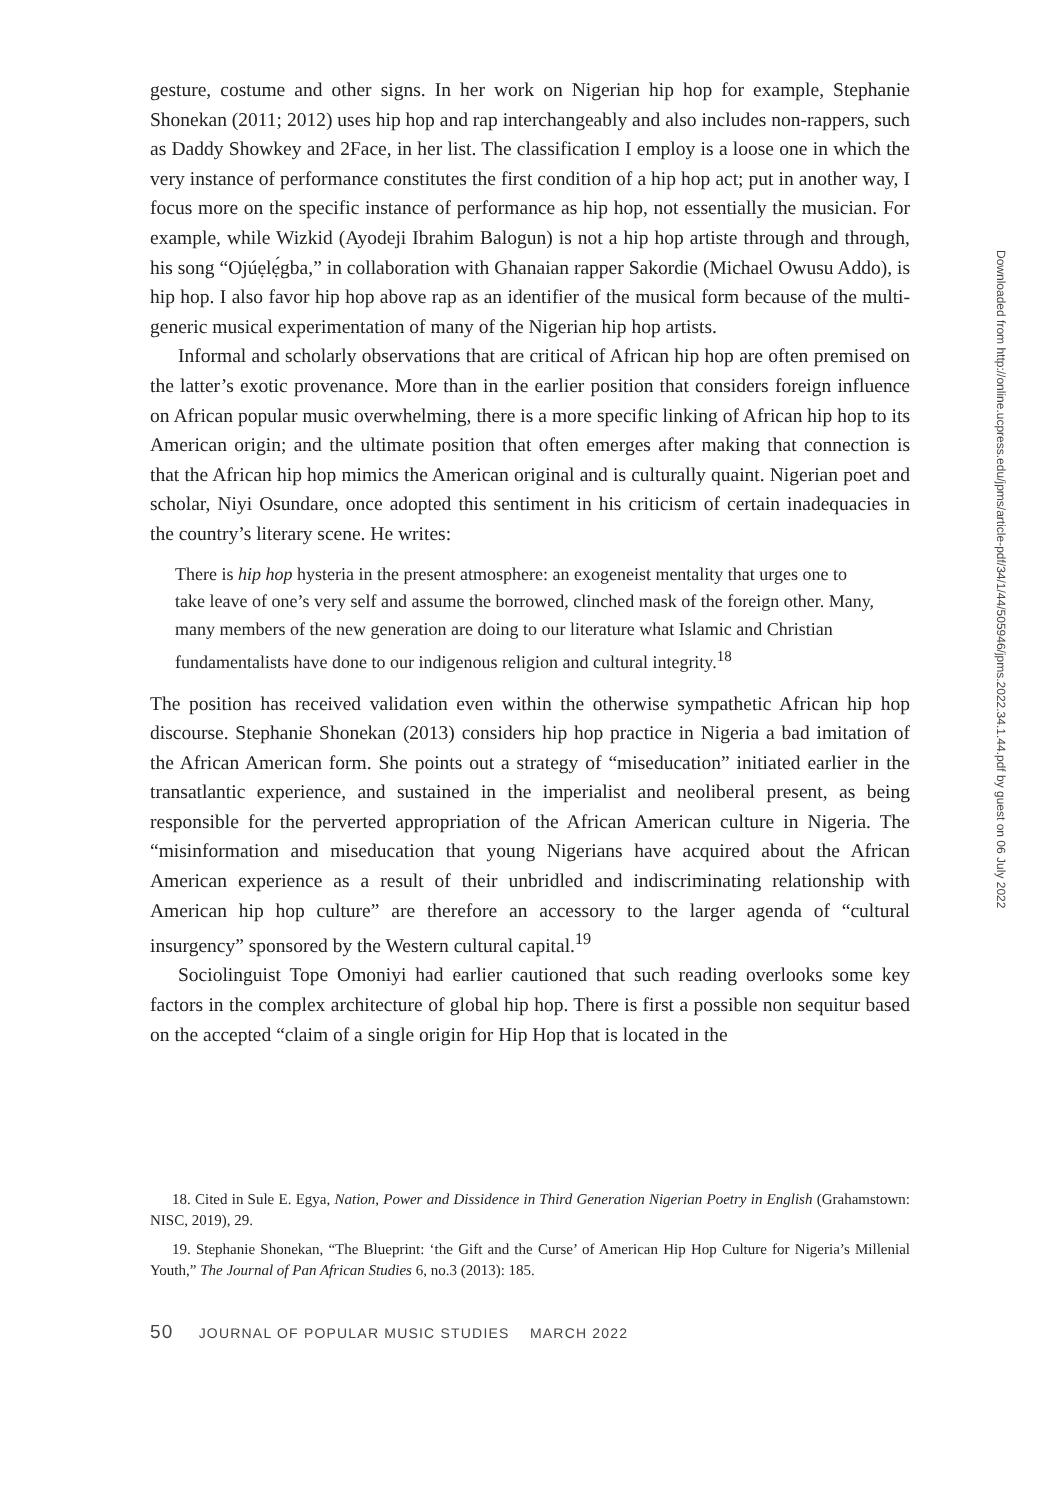gesture, costume and other signs. In her work on Nigerian hip hop for example, Stephanie Shonekan (2011; 2012) uses hip hop and rap interchangeably and also includes non-rappers, such as Daddy Showkey and 2Face, in her list. The classification I employ is a loose one in which the very instance of performance constitutes the first condition of a hip hop act; put in another way, I focus more on the specific instance of performance as hip hop, not essentially the musician. For example, while Wizkid (Ayodeji Ibrahim Balogun) is not a hip hop artiste through and through, his song “Ojúẹlẹ́gba,” in collaboration with Ghanaian rapper Sakordie (Michael Owusu Addo), is hip hop. I also favor hip hop above rap as an identifier of the musical form because of the multi-generic musical experimentation of many of the Nigerian hip hop artists.
Informal and scholarly observations that are critical of African hip hop are often premised on the latter’s exotic provenance. More than in the earlier position that considers foreign influence on African popular music overwhelming, there is a more specific linking of African hip hop to its American origin; and the ultimate position that often emerges after making that connection is that the African hip hop mimics the American original and is culturally quaint. Nigerian poet and scholar, Niyi Osundare, once adopted this sentiment in his criticism of certain inadequacies in the country’s literary scene. He writes:
There is hip hop hysteria in the present atmosphere: an exogeneist mentality that urges one to take leave of one’s very self and assume the borrowed, clinched mask of the foreign other. Many, many members of the new generation are doing to our literature what Islamic and Christian fundamentalists have done to our indigenous religion and cultural integrity.<sup>18</sup>
The position has received validation even within the otherwise sympathetic African hip hop discourse. Stephanie Shonekan (2013) considers hip hop practice in Nigeria a bad imitation of the African American form. She points out a strategy of “miseducation” initiated earlier in the transatlantic experience, and sustained in the imperialist and neoliberal present, as being responsible for the perverted appropriation of the African American culture in Nigeria. The “misinformation and miseducation that young Nigerians have acquired about the African American experience as a result of their unbridled and indiscriminating relationship with American hip hop culture” are therefore an accessory to the larger agenda of “cultural insurgency” sponsored by the Western cultural capital.<sup>19</sup>
Sociolinguist Tope Omoniyi had earlier cautioned that such reading overlooks some key factors in the complex architecture of global hip hop. There is first a possible non sequitur based on the accepted “claim of a single origin for Hip Hop that is located in the
18. Cited in Sule E. Egya, Nation, Power and Dissidence in Third Generation Nigerian Poetry in English (Grahamstown: NISC, 2019), 29.
19. Stephanie Shonekan, “The Blueprint: ‘the Gift and the Curse’ of American Hip Hop Culture for Nigeria’s Millenial Youth,” The Journal of Pan African Studies 6, no.3 (2013): 185.
50 JOURNAL OF POPULAR MUSIC STUDIES MARCH 2022
Downloaded from http://online.ucpress.edu/jpms/article-pdf/34/1/44/505946/jpms.2022.34.1.44.pdf by guest on 06 July 2022